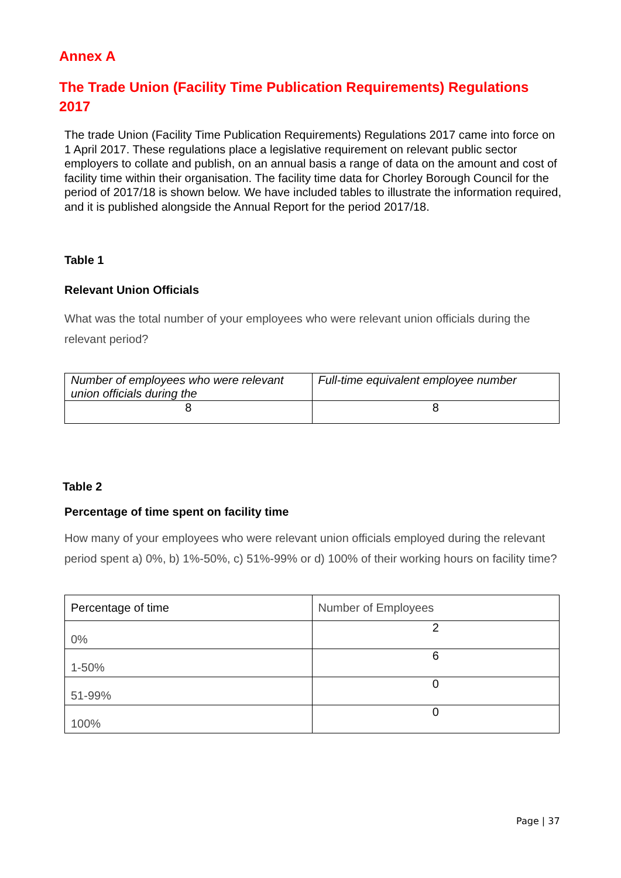Annex A
The Trade Union (Facility Time Publication Requirements) Regulations 2017
The trade Union (Facility Time Publication Requirements) Regulations 2017 came into force on 1 April 2017. These regulations place a legislative requirement on relevant public sector employers to collate and publish, on an annual basis a range of data on the amount and cost of facility time within their organisation. The facility time data for Chorley Borough Council for the period of 2017/18 is shown below. We have included tables to illustrate the information required, and it is published alongside the Annual Report for the period 2017/18.
Table 1
Relevant Union Officials
What was the total number of your employees who were relevant union officials during the relevant period?
| Number of employees who were relevant union officials during the | Full-time equivalent employee number |
| 8 | 8 |
Table 2
Percentage of time spent on facility time
How many of your employees who were relevant union officials employed during the relevant period spent a) 0%, b) 1%-50%, c) 51%-99% or d) 100% of their working hours on facility time?
| Percentage of time | Number of Employees |
| 0% | 2 |
| 1-50% | 6 |
| 51-99% | 0 |
| 100% | 0 |
Page | 37